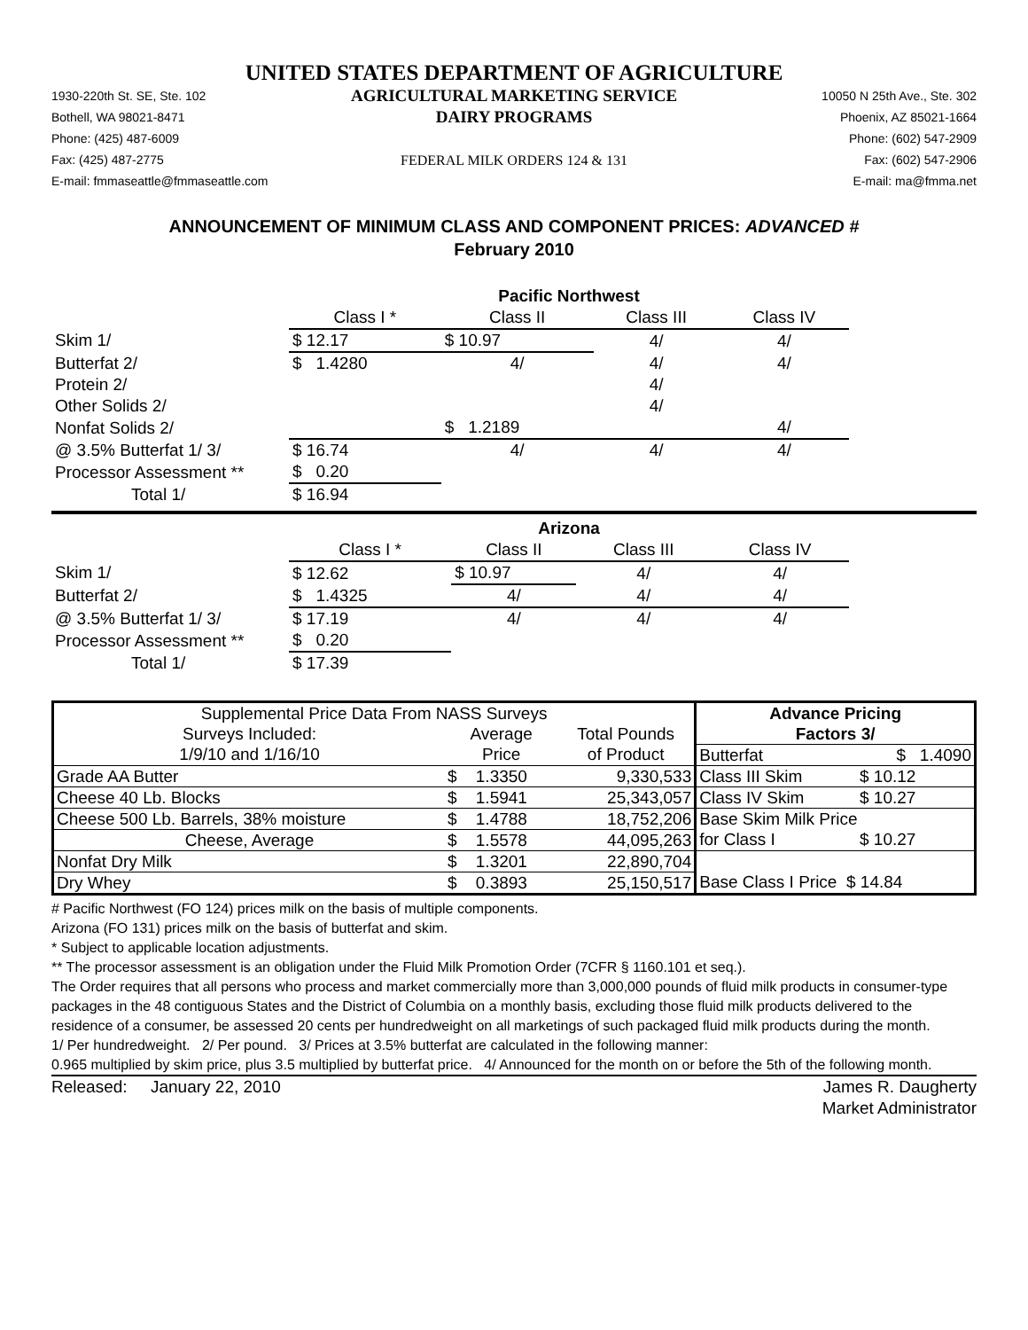UNITED STATES DEPARTMENT OF AGRICULTURE
1930-220th St. SE, Ste. 102
Bothell, WA 98021-8471
Phone: (425) 487-6009
Fax: (425) 487-2775
E-mail: fmmaseattle@fmmaseattle.com
AGRICULTURAL MARKETING SERVICE
DAIRY PROGRAMS
FEDERAL MILK ORDERS 124 & 131
10050 N 25th Ave., Ste. 302
Phoenix, AZ 85021-1664
Phone: (602) 547-2909
Fax: (602) 547-2906
E-mail: ma@fmma.net
ANNOUNCEMENT OF MINIMUM CLASS AND COMPONENT PRICES: ADVANCED #
February 2010
| | Pacific Northwest | | | |
| | Class I * | Class II | Class III | Class IV |
| Skim 1/ | $ 12.17 | $ 10.97 | 4/ | 4/ |
| Butterfat 2/ | $ 1.4280 | 4/ | 4/ | 4/ |
| Protein 2/ | | | 4/ | |
| Other Solids 2/ | | | 4/ | |
| Nonfat Solids 2/ | | $ 1.2189 | | 4/ |
| @ 3.5% Butterfat 1/ 3/ | $ 16.74 | 4/ | 4/ | 4/ |
| Processor Assessment ** | $ 0.20 | | | |
| Total 1/ | $ 16.94 | | | |
| | Arizona | | | |
| | Class I * | Class II | Class III | Class IV |
| Skim 1/ | $ 12.62 | $ 10.97 | 4/ | 4/ |
| Butterfat 2/ | $ 1.4325 | 4/ | 4/ | 4/ |
| @ 3.5% Butterfat 1/ 3/ | $ 17.19 | 4/ | 4/ | 4/ |
| Processor Assessment ** | $ 0.20 | | | |
| Total 1/ | $ 17.39 | | | |
| Supplemental Price Data From NASS Surveys | | | Advance Pricing | |
| Surveys Included: | Average | Total Pounds | Factors 3/ | |
| 1/9/10 and 1/16/10 | Price | of Product | Butterfat | $ 1.4090 |
| Grade AA Butter | $ 1.3350 | 9,330,533 | Class III Skim | $ 10.12 |
| Cheese 40 Lb. Blocks | $ 1.5941 | 25,343,057 | Class IV Skim | $ 10.27 |
| Cheese 500 Lb. Barrels, 38% moisture | $ 1.4788 | 18,752,206 | Base Skim Milk Price | |
| Cheese, Average | $ 1.5578 | 44,095,263 | for Class I | $ 10.27 |
| Nonfat Dry Milk | $ 1.3201 | 22,890,704 | | |
| Dry Whey | $ 0.3893 | 25,150,517 | Base Class I Price $ 14.84 | |
# Pacific Northwest (FO 124) prices milk on the basis of multiple components.
Arizona (FO 131) prices milk on the basis of butterfat and skim.
* Subject to applicable location adjustments.
** The processor assessment is an obligation under the Fluid Milk Promotion Order (7CFR § 1160.101 et seq.).
The Order requires that all persons who process and market commercially more than 3,000,000 pounds of fluid milk products in consumer-type packages in the 48 contiguous States and the District of Columbia on a monthly basis, excluding those fluid milk products delivered to the residence of a consumer, be assessed 20 cents per hundredweight on all marketings of such packaged fluid milk products during the month.
1/ Per hundredweight. 2/ Per pound. 3/ Prices at 3.5% butterfat are calculated in the following manner:
0.965 multiplied by skim price, plus 3.5 multiplied by butterfat price. 4/ Announced for the month on or before the 5th of the following month.
Released: January 22, 2010 James R. Daugherty
Market Administrator